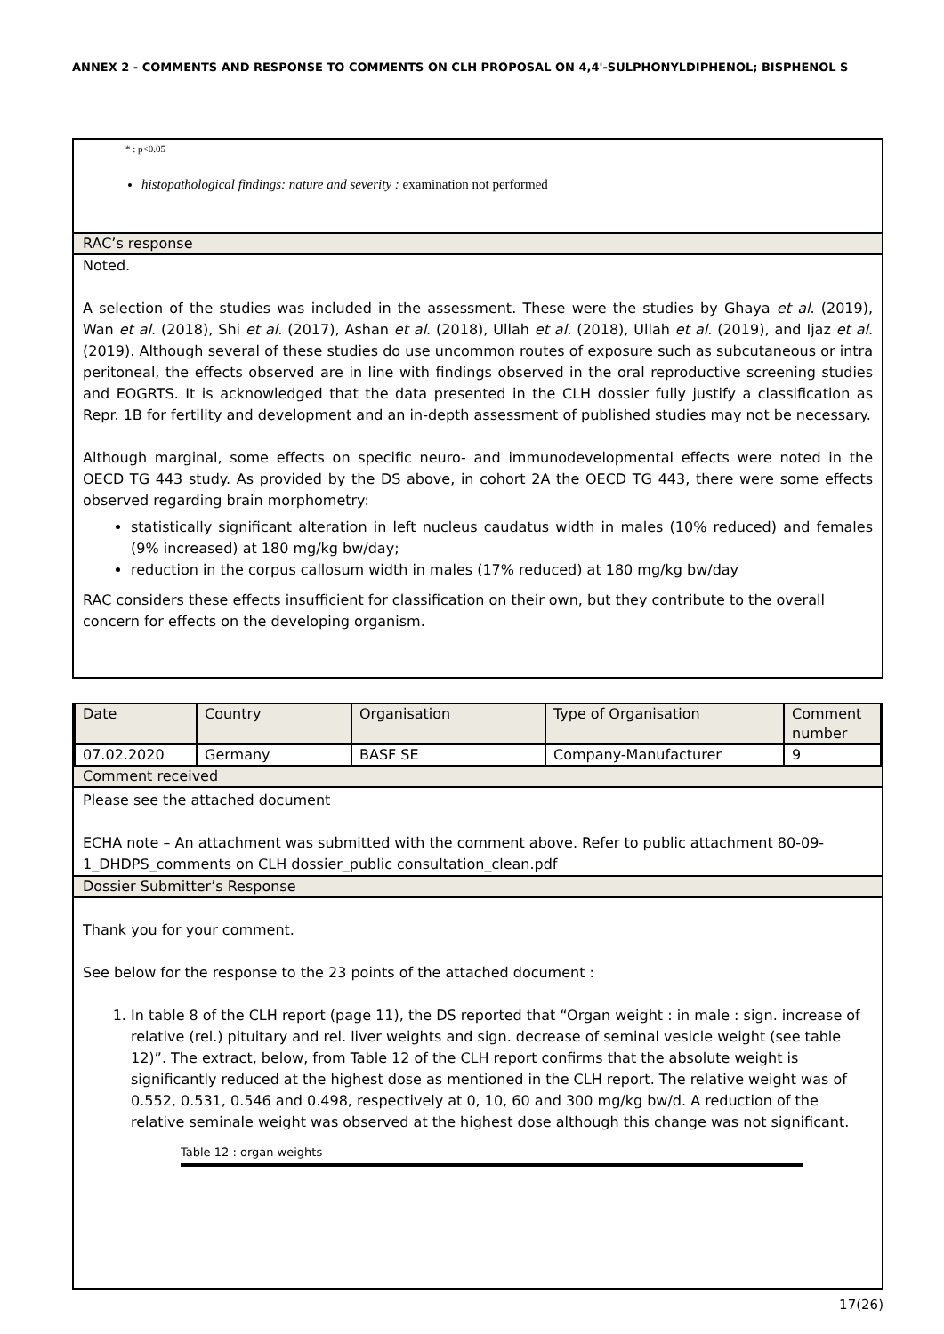ANNEX 2 - COMMENTS AND RESPONSE TO COMMENTS ON CLH PROPOSAL ON 4,4'-SULPHONYLDIPHENOL; BISPHENOL S
* : p<0.05
histopathological findings: nature and severity : examination not performed
RAC’s response
Noted.
A selection of the studies was included in the assessment. These were the studies by Ghaya et al. (2019), Wan et al. (2018), Shi et al. (2017), Ashan et al. (2018), Ullah et al. (2018), Ullah et al. (2019), and Ijaz et al. (2019). Although several of these studies do use uncommon routes of exposure such as subcutaneous or intra peritoneal, the effects observed are in line with findings observed in the oral reproductive screening studies and EOGRTS. It is acknowledged that the data presented in the CLH dossier fully justify a classification as Repr. 1B for fertility and development and an in-depth assessment of published studies may not be necessary.
Although marginal, some effects on specific neuro- and immunodevelopmental effects were noted in the OECD TG 443 study. As provided by the DS above, in cohort 2A the OECD TG 443, there were some effects observed regarding brain morphometry:
statistically significant alteration in left nucleus caudatus width in males (10% reduced) and females (9% increased) at 180 mg/kg bw/day;
reduction in the corpus callosum width in males (17% reduced) at 180 mg/kg bw/day
RAC considers these effects insufficient for classification on their own, but they contribute to the overall concern for effects on the developing organism.
| Date | Country | Organisation | Type of Organisation | Comment number |
| 07.02.2020 | Germany | BASF SE | Company-Manufacturer | 9 |
Comment received
Please see the attached document
ECHA note – An attachment was submitted with the comment above. Refer to public attachment 80-09-1_DHDPS_comments on CLH dossier_public consultation_clean.pdf
Dossier Submitter’s Response
Thank you for your comment.
See below for the response to the 23 points of the attached document :
1. In table 8 of the CLH report (page 11), the DS reported that “Organ weight : in male : sign. increase of relative (rel.) pituitary and rel. liver weights and sign. decrease of seminal vesicle weight (see table 12)”. The extract, below, from Table 12 of the CLH report confirms that the absolute weight is significantly reduced at the highest dose as mentioned in the CLH report. The relative weight was of 0.552, 0.531, 0.546 and 0.498, respectively at 0, 10, 60 and 300 mg/kg bw/d. A reduction of the relative seminale weight was observed at the highest dose although this change was not significant.
Table 12 : organ weights
17(26)